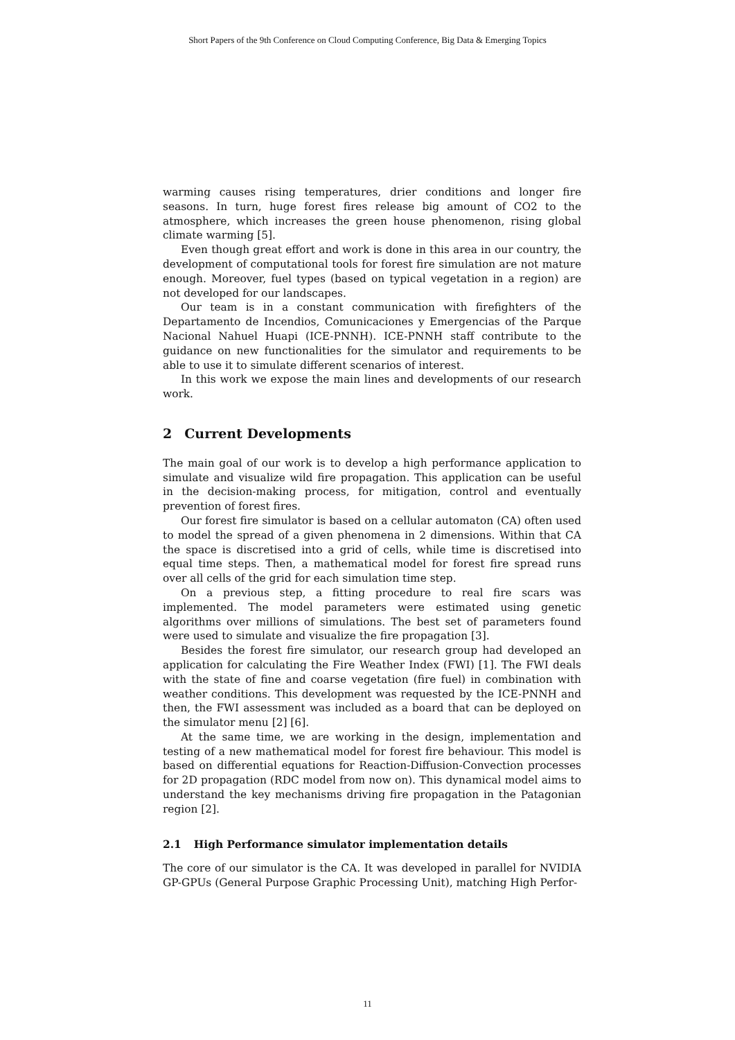Short Papers of the 9th Conference on Cloud Computing Conference, Big Data & Emerging Topics
warming causes rising temperatures, drier conditions and longer fire seasons. In turn, huge forest fires release big amount of CO2 to the atmosphere, which increases the green house phenomenon, rising global climate warming [5].
Even though great effort and work is done in this area in our country, the development of computational tools for forest fire simulation are not mature enough. Moreover, fuel types (based on typical vegetation in a region) are not developed for our landscapes.
Our team is in a constant communication with firefighters of the Departamento de Incendios, Comunicaciones y Emergencias of the Parque Nacional Nahuel Huapi (ICE-PNNH). ICE-PNNH staff contribute to the guidance on new functionalities for the simulator and requirements to be able to use it to simulate different scenarios of interest.
In this work we expose the main lines and developments of our research work.
2 Current Developments
The main goal of our work is to develop a high performance application to simulate and visualize wild fire propagation. This application can be useful in the decision-making process, for mitigation, control and eventually prevention of forest fires.
Our forest fire simulator is based on a cellular automaton (CA) often used to model the spread of a given phenomena in 2 dimensions. Within that CA the space is discretised into a grid of cells, while time is discretised into equal time steps. Then, a mathematical model for forest fire spread runs over all cells of the grid for each simulation time step.
On a previous step, a fitting procedure to real fire scars was implemented. The model parameters were estimated using genetic algorithms over millions of simulations. The best set of parameters found were used to simulate and visualize the fire propagation [3].
Besides the forest fire simulator, our research group had developed an application for calculating the Fire Weather Index (FWI) [1]. The FWI deals with the state of fine and coarse vegetation (fire fuel) in combination with weather conditions. This development was requested by the ICE-PNNH and then, the FWI assessment was included as a board that can be deployed on the simulator menu [2] [6].
At the same time, we are working in the design, implementation and testing of a new mathematical model for forest fire behaviour. This model is based on differential equations for Reaction-Diffusion-Convection processes for 2D propagation (RDC model from now on). This dynamical model aims to understand the key mechanisms driving fire propagation in the Patagonian region [2].
2.1 High Performance simulator implementation details
The core of our simulator is the CA. It was developed in parallel for NVIDIA GP-GPUs (General Purpose Graphic Processing Unit), matching High Perfor-
11